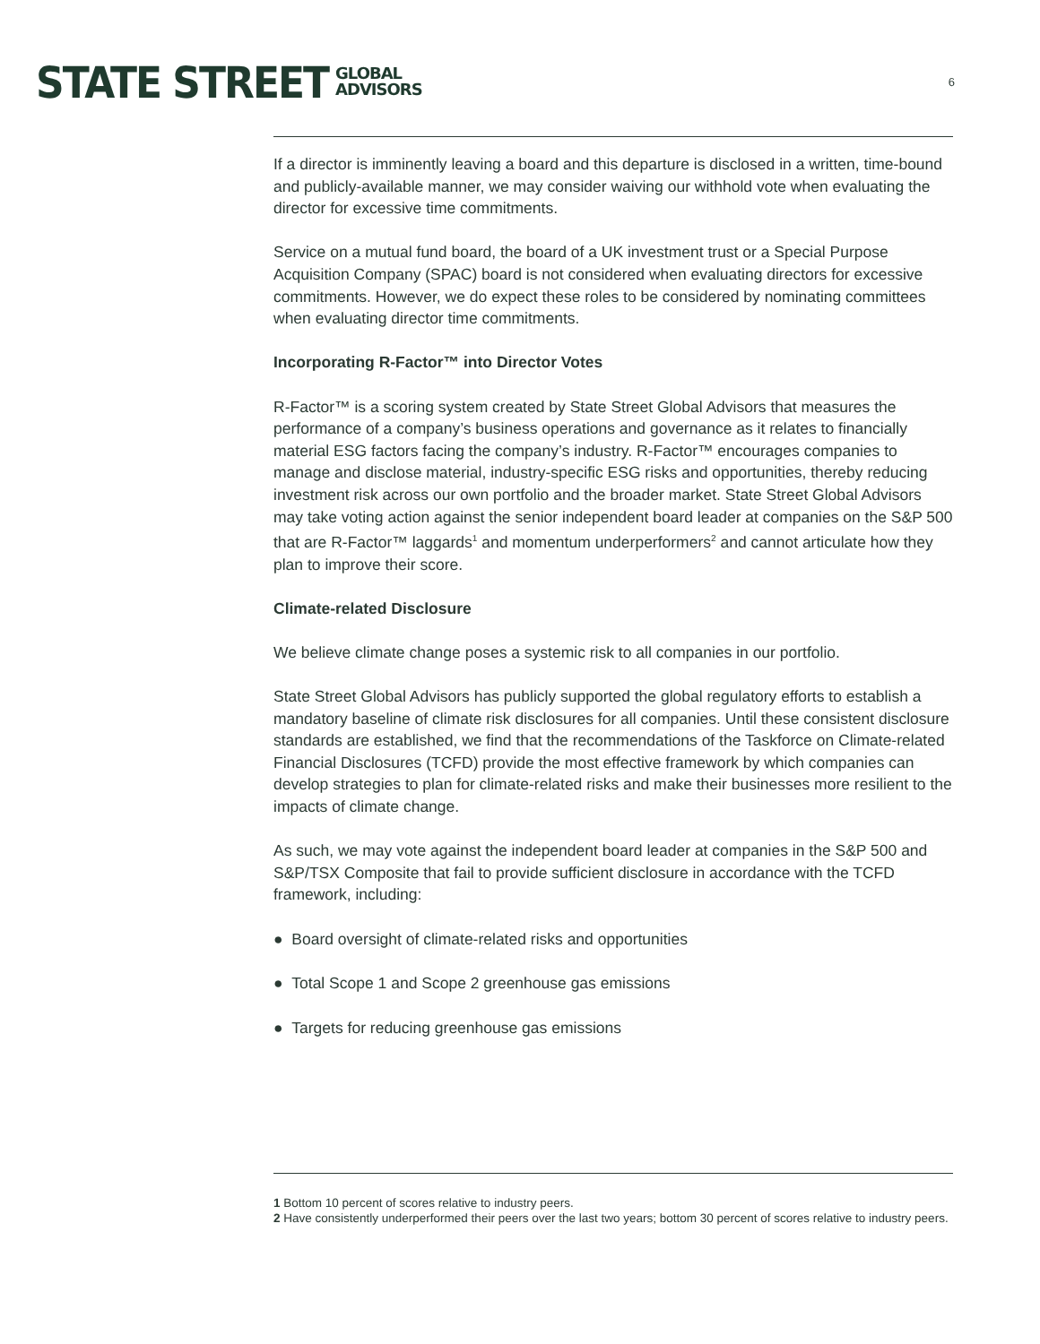STATE STREET GLOBAL
ADVISORS 6
If a director is imminently leaving a board and this departure is disclosed in a written, time-bound and publicly-available manner, we may consider waiving our withhold vote when evaluating the director for excessive time commitments.
Service on a mutual fund board, the board of a UK investment trust or a Special Purpose Acquisition Company (SPAC) board is not considered when evaluating directors for excessive commitments. However, we do expect these roles to be considered by nominating committees when evaluating director time commitments.
Incorporating R-Factor™ into Director Votes
R-Factor™ is a scoring system created by State Street Global Advisors that measures the performance of a company’s business operations and governance as it relates to financially material ESG factors facing the company’s industry. R-Factor™ encourages companies to manage and disclose material, industry-specific ESG risks and opportunities, thereby reducing investment risk across our own portfolio and the broader market. State Street Global Advisors may take voting action against the senior independent board leader at companies on the S&P 500 that are R-Factor™ laggards<sup>1</sup> and momentum underperformers<sup>2</sup> and cannot articulate how they plan to improve their score.
Climate-related Disclosure
We believe climate change poses a systemic risk to all companies in our portfolio.
State Street Global Advisors has publicly supported the global regulatory efforts to establish a mandatory baseline of climate risk disclosures for all companies. Until these consistent disclosure standards are established, we find that the recommendations of the Taskforce on Climate-related Financial Disclosures (TCFD) provide the most effective framework by which companies can develop strategies to plan for climate-related risks and make their businesses more resilient to the impacts of climate change.
As such, we may vote against the independent board leader at companies in the S&P 500 and S&P/TSX Composite that fail to provide sufficient disclosure in accordance with the TCFD framework, including:
● Board oversight of climate-related risks and opportunities
● Total Scope 1 and Scope 2 greenhouse gas emissions
● Targets for reducing greenhouse gas emissions
1 Bottom 10 percent of scores relative to industry peers.
2 Have consistently underperformed their peers over the last two years; bottom 30 percent of scores relative to industry peers.